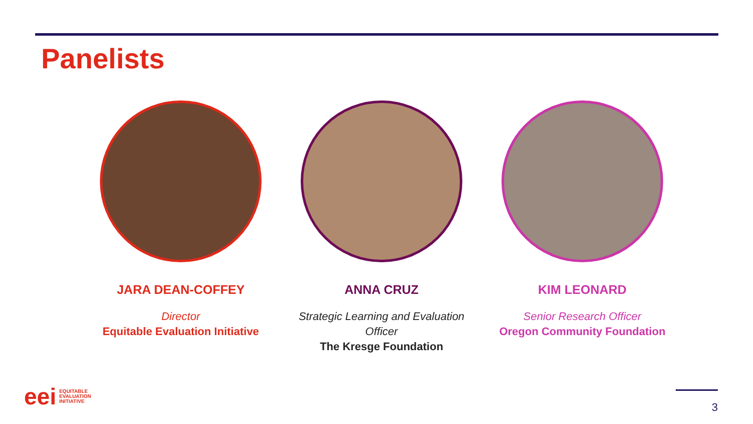Panelists
JARA DEAN-COFFEY
Director
Equitable Evaluation Initiative
ANNA CRUZ
Strategic Learning and Evaluation Officer
The Kresge Foundation
KIM LEONARD
Senior Research Officer
Oregon Community Foundation
eei EQUITABLE
EVALUATION
INITIATIVE
3